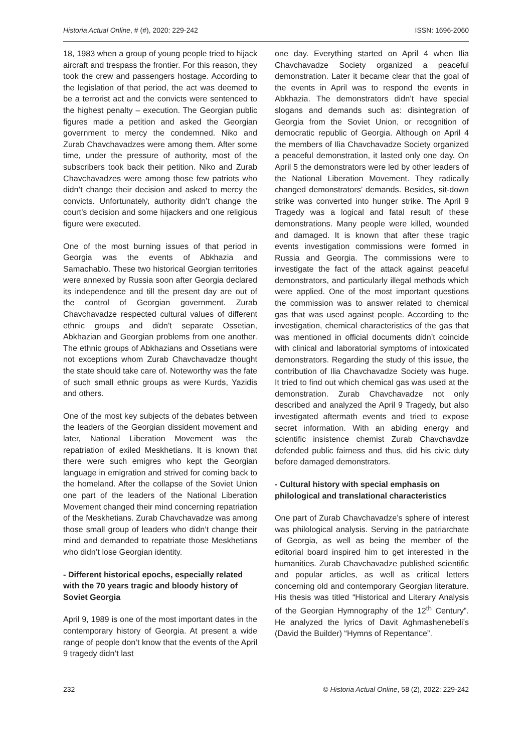Historia Actual Online, # (#), 2020: 229-242 ISSN: 1696-2060
18, 1983 when a group of young people tried to hijack aircraft and trespass the frontier. For this reason, they took the crew and passengers hostage. According to the legislation of that period, the act was deemed to be a terrorist act and the convicts were sentenced to the highest penalty – execution. The Georgian public figures made a petition and asked the Georgian government to mercy the condemned. Niko and Zurab Chavchavadzes were among them. After some time, under the pressure of authority, most of the subscribers took back their petition. Niko and Zurab Chavchavadzes were among those few patriots who didn’t change their decision and asked to mercy the convicts. Unfortunately, authority didn’t change the court’s decision and some hijackers and one religious figure were executed.
One of the most burning issues of that period in Georgia was the events of Abkhazia and Samachablo. These two historical Georgian territories were annexed by Russia soon after Georgia declared its independence and till the present day are out of the control of Georgian government. Zurab Chavchavadze respected cultural values of different ethnic groups and didn’t separate Ossetian, Abkhazian and Georgian problems from one another. The ethnic groups of Abkhazians and Ossetians were not exceptions whom Zurab Chavchavadze thought the state should take care of. Noteworthy was the fate of such small ethnic groups as were Kurds, Yazidis and others.
One of the most key subjects of the debates between the leaders of the Georgian dissident movement and later, National Liberation Movement was the repatriation of exiled Meskhetians. It is known that there were such emigres who kept the Georgian language in emigration and strived for coming back to the homeland. After the collapse of the Soviet Union one part of the leaders of the National Liberation Movement changed their mind concerning repatriation of the Meskhetians. Zurab Chavchavadze was among those small group of leaders who didn’t change their mind and demanded to repatriate those Meskhetians who didn’t lose Georgian identity.
- Different historical epochs, especially related with the 70 years tragic and bloody history of Soviet Georgia
April 9, 1989 is one of the most important dates in the contemporary history of Georgia. At present a wide range of people don’t know that the events of the April 9 tragedy didn’t last
one day. Everything started on April 4 when Ilia Chavchavadze Society organized a peaceful demonstration. Later it became clear that the goal of the events in April was to respond the events in Abkhazia. The demonstrators didn’t have special slogans and demands such as: disintegration of Georgia from the Soviet Union, or recognition of democratic republic of Georgia. Although on April 4 the members of Ilia Chavchavadze Society organized a peaceful demonstration, it lasted only one day. On April 5 the demonstrators were led by other leaders of the National Liberation Movement. They radically changed demonstrators’ demands. Besides, sit-down strike was converted into hunger strike. The April 9 Tragedy was a logical and fatal result of these demonstrations. Many people were killed, wounded and damaged. It is known that after these tragic events investigation commissions were formed in Russia and Georgia. The commissions were to investigate the fact of the attack against peaceful demonstrators, and particularly illegal methods which were applied. One of the most important questions the commission was to answer related to chemical gas that was used against people. According to the investigation, chemical characteristics of the gas that was mentioned in official documents didn’t coincide with clinical and laboratorial symptoms of intoxicated demonstrators. Regarding the study of this issue, the contribution of Ilia Chavchavadze Society was huge. It tried to find out which chemical gas was used at the demonstration. Zurab Chavchavadze not only described and analyzed the April 9 Tragedy, but also investigated aftermath events and tried to expose secret information. With an abiding energy and scientific insistence chemist Zurab Chavchavdze defended public fairness and thus, did his civic duty before damaged demonstrators.
- Cultural history with special emphasis on philological and translational characteristics
One part of Zurab Chavchavadze’s sphere of interest was philological analysis. Serving in the patriarchate of Georgia, as well as being the member of the editorial board inspired him to get interested in the humanities. Zurab Chavchavadze published scientific and popular articles, as well as critical letters concerning old and contemporary Georgian literature. His thesis was titled “Historical and Literary Analysis of the Georgian Hymnography of the 12<sup>th</sup> Century”. He analyzed the lyrics of Davit Aghmashenebeli’s (David the Builder) “Hymns of Repentance”.
232 © Historia Actual Online, 58 (2), 2022: 229-242